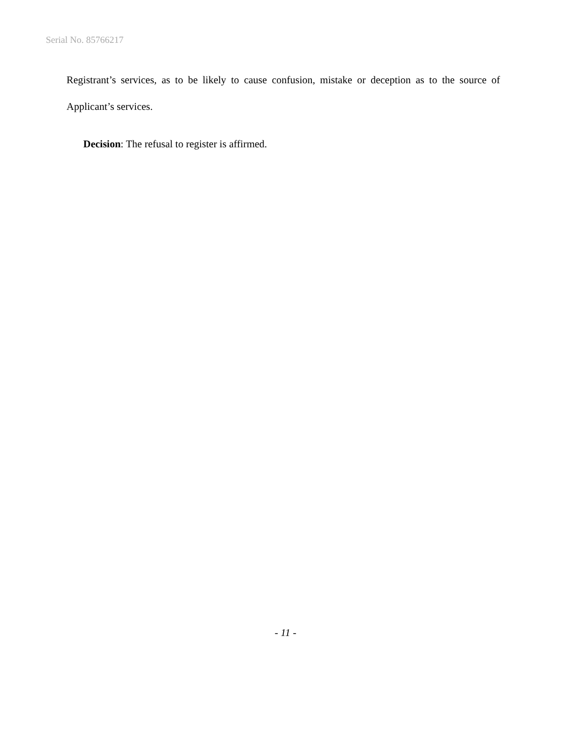Serial No. 85766217
Registrant’s services, as to be likely to cause confusion, mistake or deception as to the source of Applicant’s services.
Decision: The refusal to register is affirmed.
- 11 -